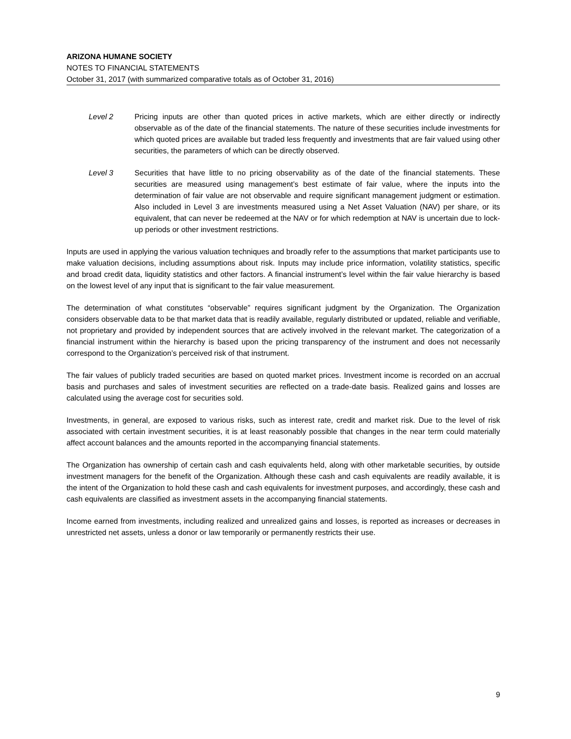ARIZONA HUMANE SOCIETY
NOTES TO FINANCIAL STATEMENTS
October 31, 2017 (with summarized comparative totals as of October 31, 2016)
Level 2 Pricing inputs are other than quoted prices in active markets, which are either directly or indirectly observable as of the date of the financial statements. The nature of these securities include investments for which quoted prices are available but traded less frequently and investments that are fair valued using other securities, the parameters of which can be directly observed.
Level 3 Securities that have little to no pricing observability as of the date of the financial statements. These securities are measured using management’s best estimate of fair value, where the inputs into the determination of fair value are not observable and require significant management judgment or estimation. Also included in Level 3 are investments measured using a Net Asset Valuation (NAV) per share, or its equivalent, that can never be redeemed at the NAV or for which redemption at NAV is uncertain due to lock-up periods or other investment restrictions.
Inputs are used in applying the various valuation techniques and broadly refer to the assumptions that market participants use to make valuation decisions, including assumptions about risk. Inputs may include price information, volatility statistics, specific and broad credit data, liquidity statistics and other factors. A financial instrument’s level within the fair value hierarchy is based on the lowest level of any input that is significant to the fair value measurement.
The determination of what constitutes “observable” requires significant judgment by the Organization. The Organization considers observable data to be that market data that is readily available, regularly distributed or updated, reliable and verifiable, not proprietary and provided by independent sources that are actively involved in the relevant market. The categorization of a financial instrument within the hierarchy is based upon the pricing transparency of the instrument and does not necessarily correspond to the Organization’s perceived risk of that instrument.
The fair values of publicly traded securities are based on quoted market prices. Investment income is recorded on an accrual basis and purchases and sales of investment securities are reflected on a trade-date basis. Realized gains and losses are calculated using the average cost for securities sold.
Investments, in general, are exposed to various risks, such as interest rate, credit and market risk. Due to the level of risk associated with certain investment securities, it is at least reasonably possible that changes in the near term could materially affect account balances and the amounts reported in the accompanying financial statements.
The Organization has ownership of certain cash and cash equivalents held, along with other marketable securities, by outside investment managers for the benefit of the Organization. Although these cash and cash equivalents are readily available, it is the intent of the Organization to hold these cash and cash equivalents for investment purposes, and accordingly, these cash and cash equivalents are classified as investment assets in the accompanying financial statements.
Income earned from investments, including realized and unrealized gains and losses, is reported as increases or decreases in unrestricted net assets, unless a donor or law temporarily or permanently restricts their use.
9